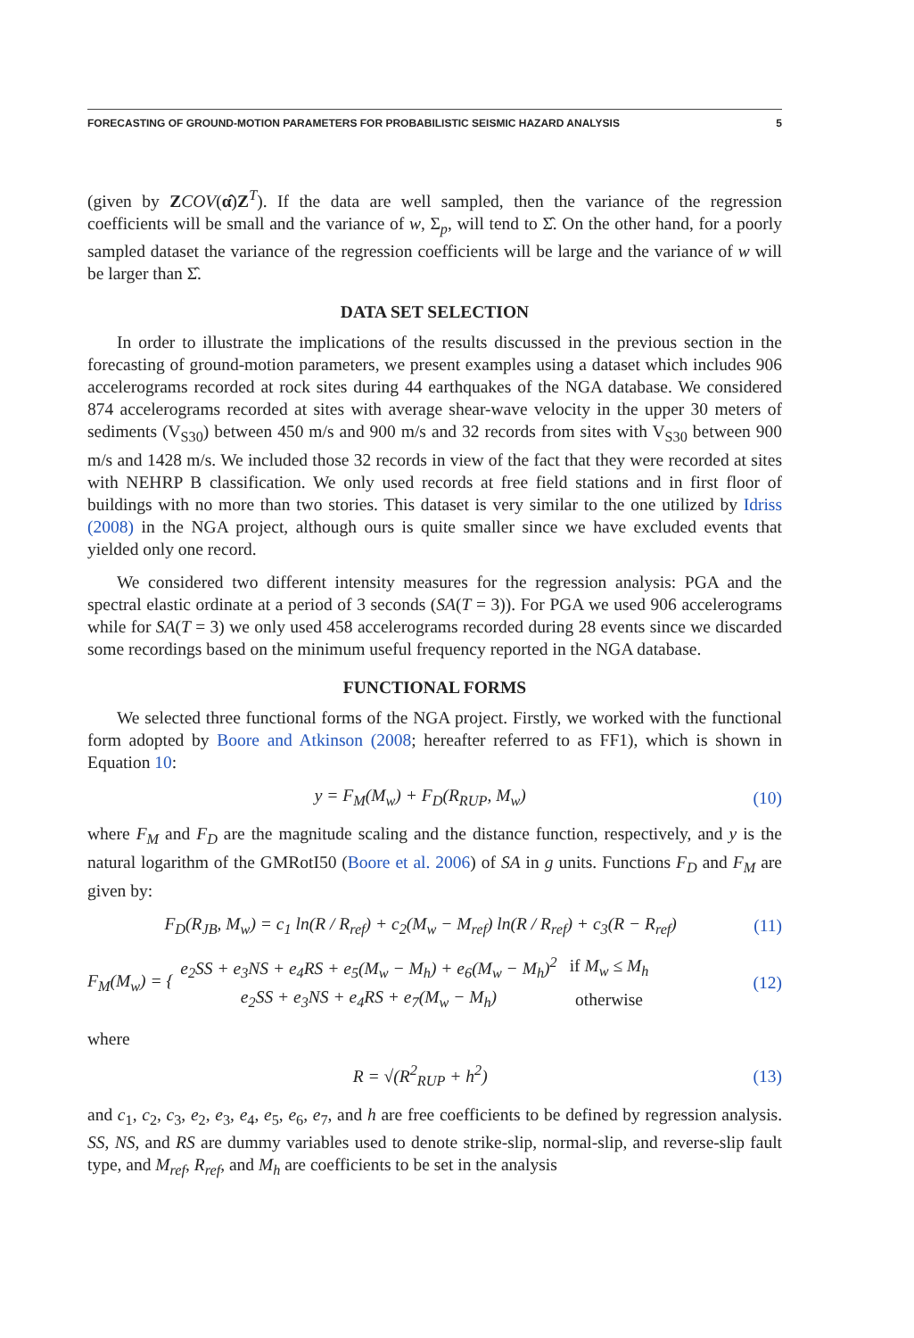FORECASTING OF GROUND-MOTION PARAMETERS FOR PROBABILISTIC SEISMIC HAZARD ANALYSIS 5
(given by ZCOV(α̂)Z<sup>T</sup>). If the data are well sampled, then the variance of the regression coefficients will be small and the variance of w, Σ<sub>p</sub>, will tend to Σ̂. On the other hand, for a poorly sampled dataset the variance of the regression coefficients will be large and the variance of w will be larger than Σ̂.
DATA SET SELECTION
In order to illustrate the implications of the results discussed in the previous section in the forecasting of ground-motion parameters, we present examples using a dataset which includes 906 accelerograms recorded at rock sites during 44 earthquakes of the NGA database. We considered 874 accelerograms recorded at sites with average shear-wave velocity in the upper 30 meters of sediments (V<sub>S30</sub>) between 450 m/s and 900 m/s and 32 records from sites with V<sub>S30</sub> between 900 m/s and 1428 m/s. We included those 32 records in view of the fact that they were recorded at sites with NEHRP B classification. We only used records at free field stations and in first floor of buildings with no more than two stories. This dataset is very similar to the one utilized by Idriss (2008) in the NGA project, although ours is quite smaller since we have excluded events that yielded only one record.
We considered two different intensity measures for the regression analysis: PGA and the spectral elastic ordinate at a period of 3 seconds (SA(T = 3)). For PGA we used 906 accelerograms while for SA(T = 3) we only used 458 accelerograms recorded during 28 events since we discarded some recordings based on the minimum useful frequency reported in the NGA database.
FUNCTIONAL FORMS
We selected three functional forms of the NGA project. Firstly, we worked with the functional form adopted by Boore and Atkinson (2008; hereafter referred to as FF1), which is shown in Equation 10:
y = F<sub>M</sub>(M<sub>w</sub>) + F<sub>D</sub>(R<sub>RUP</sub>, M<sub>w</sub>) (10)
where F<sub>M</sub> and F<sub>D</sub> are the magnitude scaling and the distance function, respectively, and y is the natural logarithm of the GMRotI50 (Boore et al. 2006) of SA in g units. Functions F<sub>D</sub> and F<sub>M</sub> are given by:
F<sub>D</sub>(R<sub>JB</sub>, M<sub>w</sub>) = c<sub>1</sub> ln(R / R<sub>ref</sub>) + c<sub>2</sub>(M<sub>w</sub> − M<sub>ref</sub>) ln(R / R<sub>ref</sub>) + c<sub>3</sub>(R − R<sub>ref</sub>) (11)
F<sub>M</sub>(M<sub>w</sub>) = {
| e<sub>2</sub>SS + e<sub>3</sub>NS + e<sub>4</sub>RS + e<sub>5</sub>(M<sub>w</sub> − M<sub>h</sub>) + e<sub>6</sub>(M<sub>w</sub> − M<sub>h</sub>)<sup>2</sup> | if M<sub>w</sub> ≤ M<sub>h</sub> |
| e<sub>2</sub>SS + e<sub>3</sub>NS + e<sub>4</sub>RS + e<sub>7</sub>(M<sub>w</sub> − M<sub>h</sub>) | otherwise |
(12)
where
R = √(R<sup>2</sup><sub>RUP</sub> + h<sup>2</sup>) (13)
and c<sub>1</sub>, c<sub>2</sub>, c<sub>3</sub>, e<sub>2</sub>, e<sub>3</sub>, e<sub>4</sub>, e<sub>5</sub>, e<sub>6</sub>, e<sub>7</sub>, and h are free coefficients to be defined by regression analysis. SS, NS, and RS are dummy variables used to denote strike-slip, normal-slip, and reverse-slip fault type, and M<sub>ref</sub>, R<sub>ref</sub>, and M<sub>h</sub> are coefficients to be set in the analysis